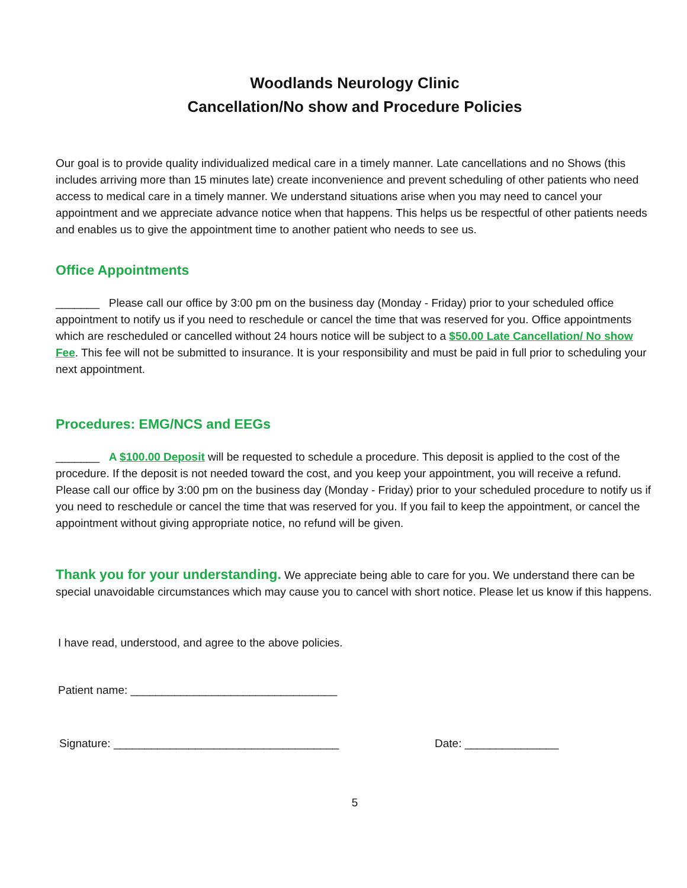Woodlands Neurology Clinic
Cancellation/No show and Procedure Policies
Our goal is to provide quality individualized medical care in a timely manner. Late cancellations and no Shows (this includes arriving more than 15 minutes late) create inconvenience and prevent scheduling of other patients who need access to medical care in a timely manner. We understand situations arise when you may need to cancel your appointment and we appreciate advance notice when that happens. This helps us be respectful of other patients needs and enables us to give the appointment time to another patient who needs to see us.
Office Appointments
_______ Please call our office by 3:00 pm on the business day (Monday - Friday) prior to your scheduled office appointment to notify us if you need to reschedule or cancel the time that was reserved for you. Office appointments which are rescheduled or cancelled without 24 hours notice will be subject to a $50.00 Late Cancellation/ No show Fee. This fee will not be submitted to insurance. It is your responsibility and must be paid in full prior to scheduling your next appointment.
Procedures: EMG/NCS and EEGs
_______ A $100.00 Deposit will be requested to schedule a procedure. This deposit is applied to the cost of the procedure. If the deposit is not needed toward the cost, and you keep your appointment, you will receive a refund. Please call our office by 3:00 pm on the business day (Monday - Friday) prior to your scheduled procedure to notify us if you need to reschedule or cancel the time that was reserved for you. If you fail to keep the appointment, or cancel the appointment without giving appropriate notice, no refund will be given.
Thank you for your understanding. We appreciate being able to care for you. We understand there can be special unavoidable circumstances which may cause you to cancel with short notice. Please let us know if this happens.
I have read, understood, and agree to the above policies.
Patient name: _________________________________
Signature: ____________________________________ Date: _______________
5